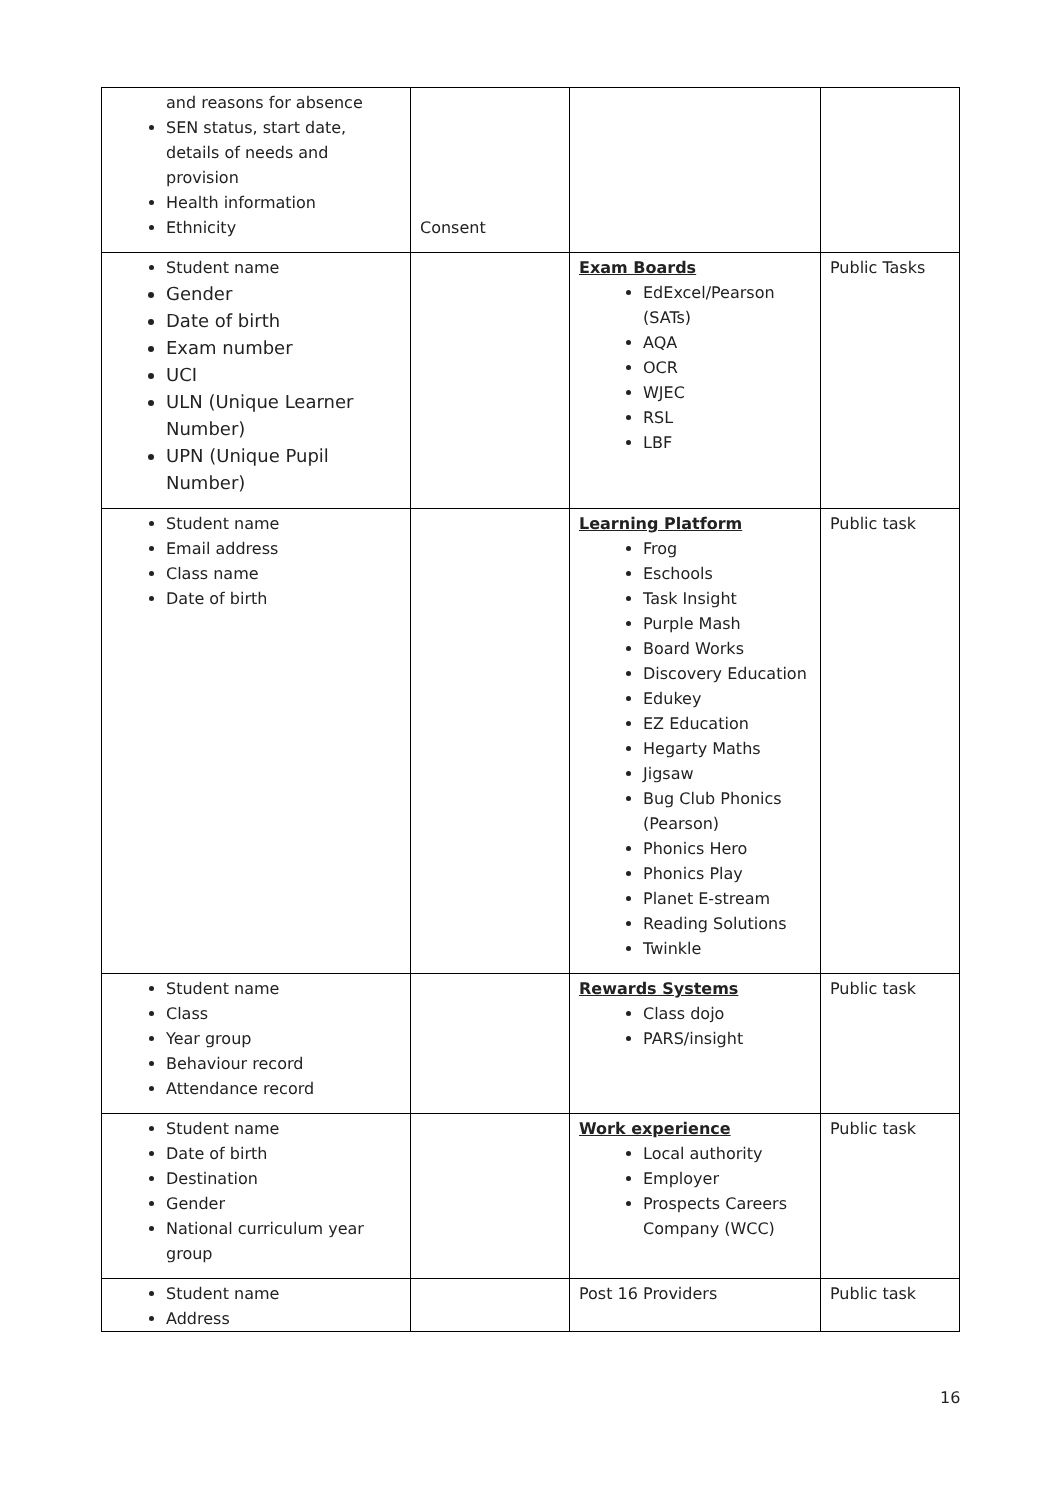| and reasons for absence SEN status, start date, details of needs and provision Health information Ethnicity | Consent | | |
| Student name Gender Date of birth Exam number UCI ULN (Unique Learner Number) UPN (Unique Pupil Number) | | Exam Boards EdExcel/Pearson (SATs) AQA OCR WJEC RSL LBF | Public Tasks |
| Student name Email address Class name Date of birth | | Learning Platform Frog Eschools Task Insight Purple Mash Board Works Discovery Education Edukey EZ Education Hegarty Maths Jigsaw Bug Club Phonics (Pearson) Phonics Hero Phonics Play Planet E-stream Reading Solutions Twinkle | Public task |
| Student name Class Year group Behaviour record Attendance record | | Rewards Systems Class dojo PARS/insight | Public task |
| Student name Date of birth Destination Gender National curriculum year group | | Work experience Local authority Employer Prospects Careers Company (WCC) | Public task |
| Student name Address | | Post 16 Providers | Public task |
16